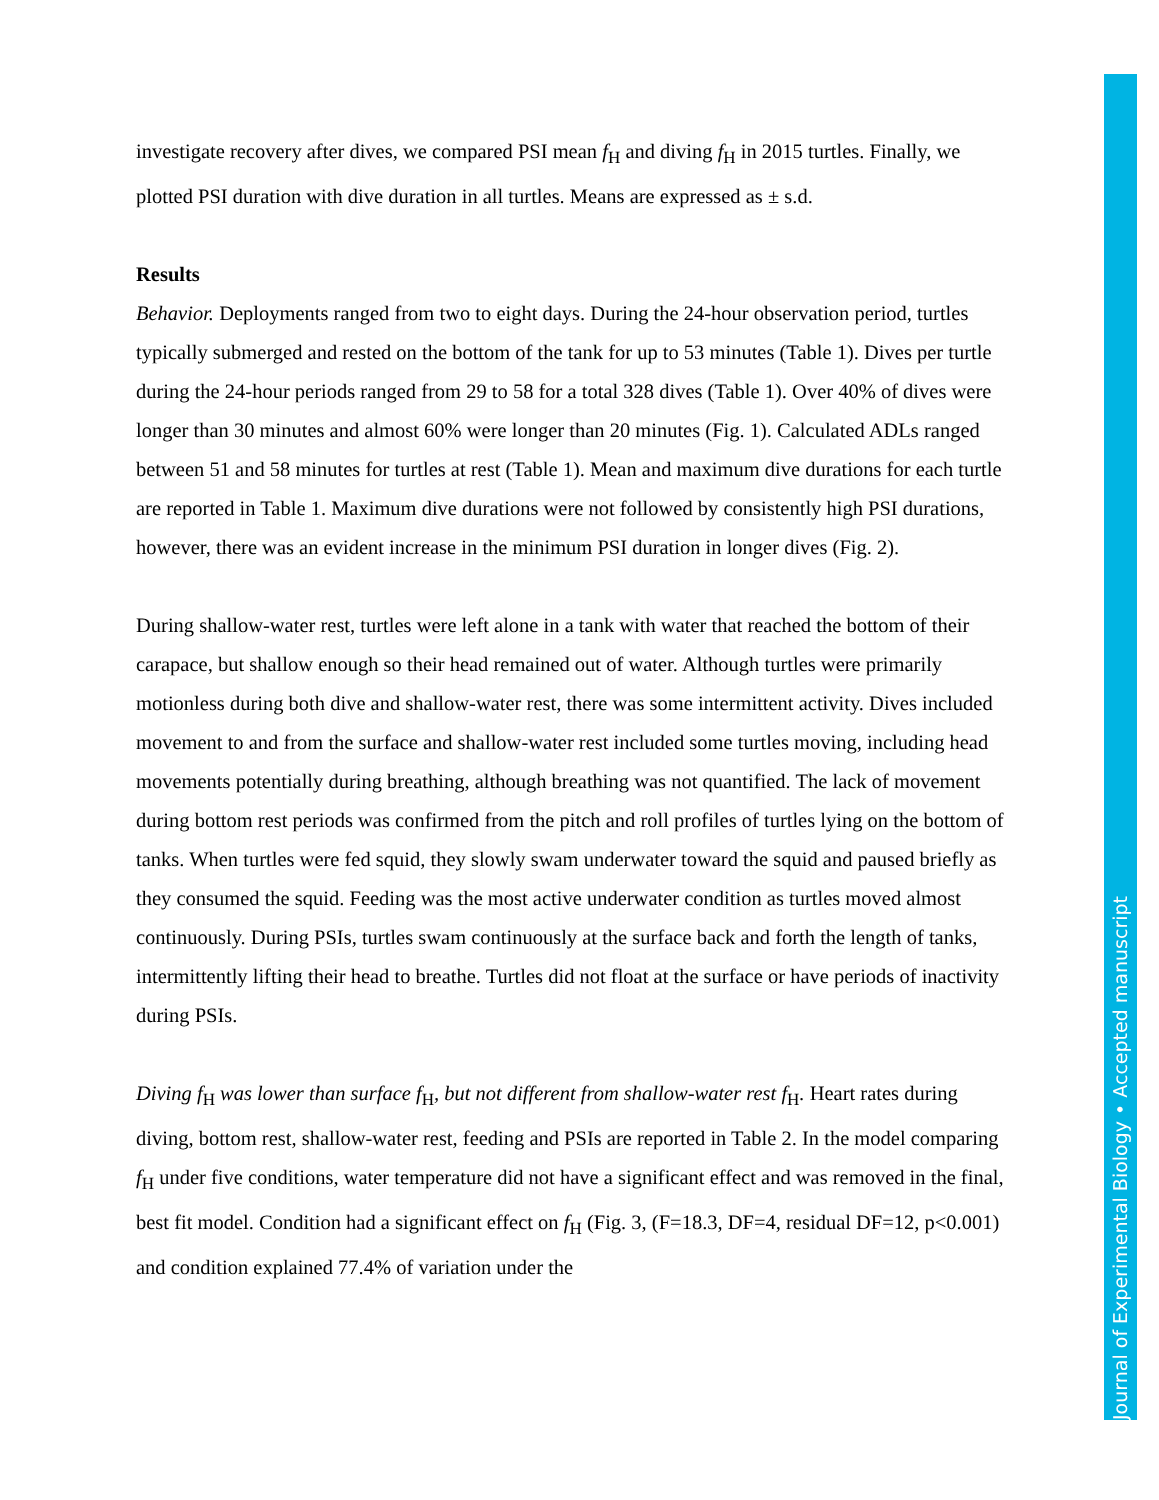Journal of Experimental Biology • Accepted manuscript
investigate recovery after dives, we compared PSI mean f<sub>H</sub> and diving f<sub>H</sub> in 2015 turtles. Finally, we plotted PSI duration with dive duration in all turtles. Means are expressed as ± s.d.
Results
Behavior. Deployments ranged from two to eight days. During the 24-hour observation period, turtles typically submerged and rested on the bottom of the tank for up to 53 minutes (Table 1). Dives per turtle during the 24-hour periods ranged from 29 to 58 for a total 328 dives (Table 1). Over 40% of dives were longer than 30 minutes and almost 60% were longer than 20 minutes (Fig. 1). Calculated ADLs ranged between 51 and 58 minutes for turtles at rest (Table 1). Mean and maximum dive durations for each turtle are reported in Table 1. Maximum dive durations were not followed by consistently high PSI durations, however, there was an evident increase in the minimum PSI duration in longer dives (Fig. 2).
During shallow-water rest, turtles were left alone in a tank with water that reached the bottom of their carapace, but shallow enough so their head remained out of water. Although turtles were primarily motionless during both dive and shallow-water rest, there was some intermittent activity. Dives included movement to and from the surface and shallow-water rest included some turtles moving, including head movements potentially during breathing, although breathing was not quantified. The lack of movement during bottom rest periods was confirmed from the pitch and roll profiles of turtles lying on the bottom of tanks. When turtles were fed squid, they slowly swam underwater toward the squid and paused briefly as they consumed the squid. Feeding was the most active underwater condition as turtles moved almost continuously. During PSIs, turtles swam continuously at the surface back and forth the length of tanks, intermittently lifting their head to breathe. Turtles did not float at the surface or have periods of inactivity during PSIs.
Diving f<sub>H</sub> was lower than surface f<sub>H</sub>, but not different from shallow-water rest f<sub>H</sub>. Heart rates during diving, bottom rest, shallow-water rest, feeding and PSIs are reported in Table 2. In the model comparing f<sub>H</sub> under five conditions, water temperature did not have a significant effect and was removed in the final, best fit model. Condition had a significant effect on f<sub>H</sub> (Fig. 3, (F=18.3, DF=4, residual DF=12, p<0.001) and condition explained 77.4% of variation under the